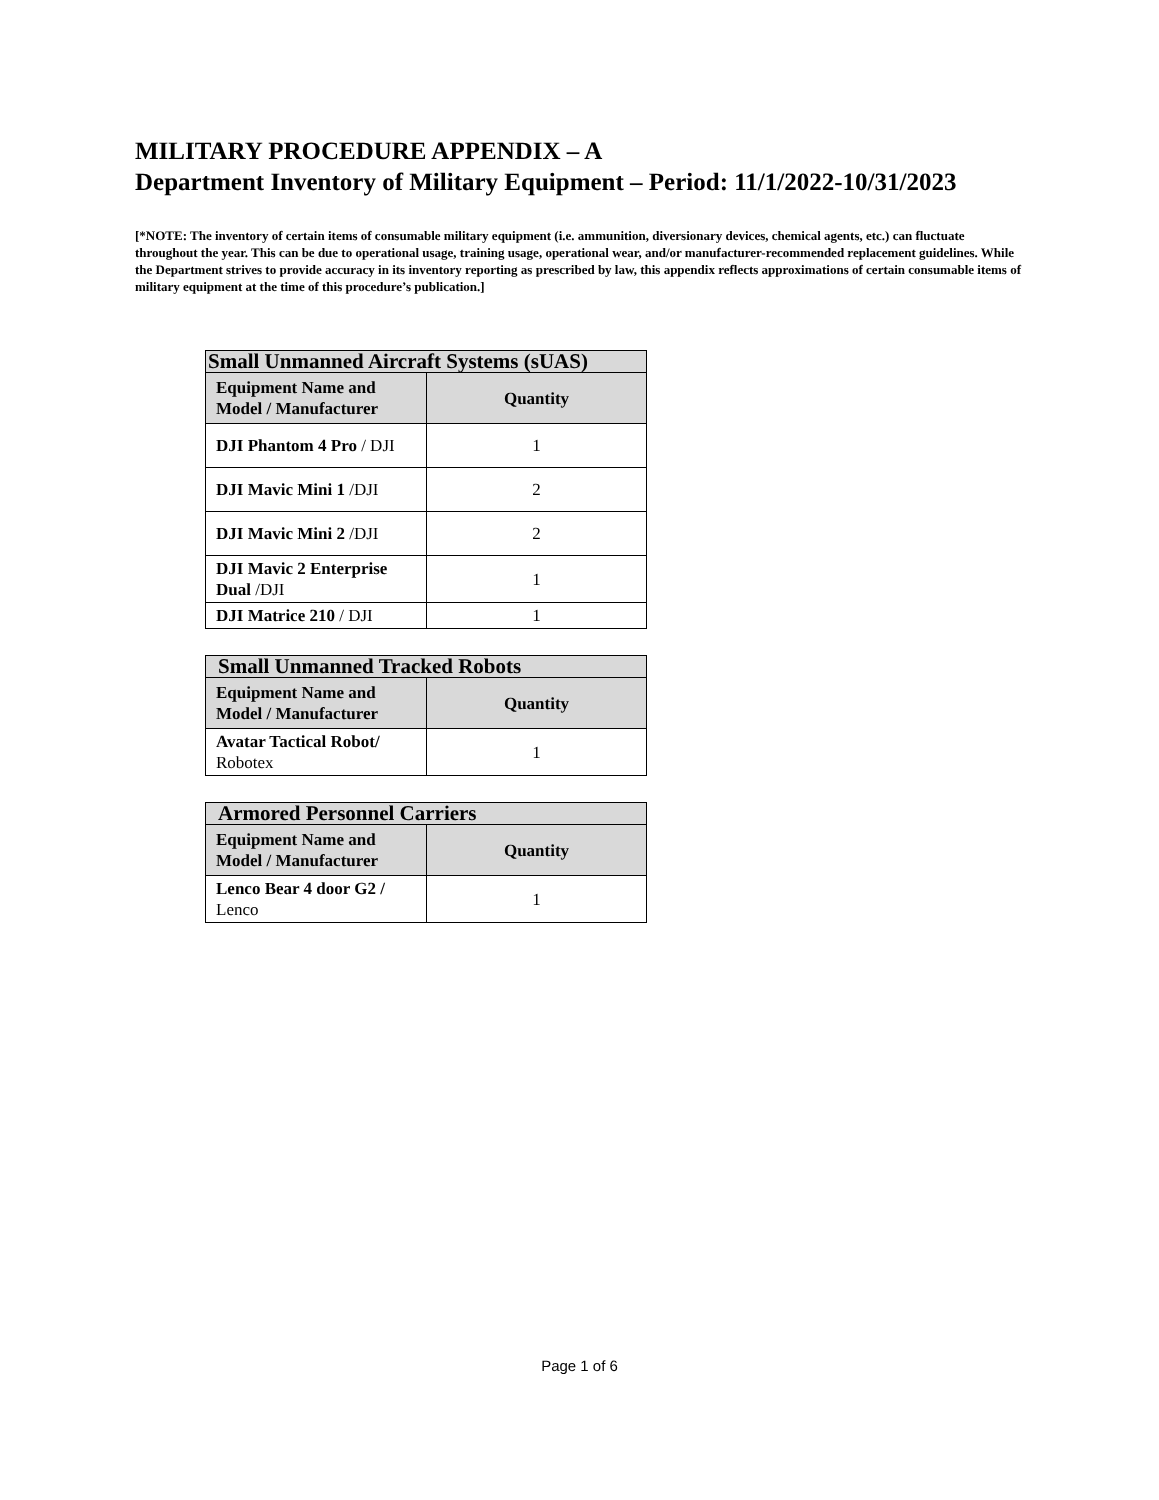MILITARY PROCEDURE APPENDIX – A
Department Inventory of Military Equipment – Period: 11/1/2022-10/31/2023
[*NOTE: The inventory of certain items of consumable military equipment (i.e. ammunition, diversionary devices, chemical agents, etc.) can fluctuate throughout the year. This can be due to operational usage, training usage, operational wear, and/or manufacturer-recommended replacement guidelines. While the Department strives to provide accuracy in its inventory reporting as prescribed by law, this appendix reflects approximations of certain consumable items of military equipment at the time of this procedure’s publication.]
| Small Unmanned Aircraft Systems (sUAS) | |
| --- | --- |
| Equipment Name and Model / Manufacturer | Quantity |
| DJI Phantom 4 Pro / DJI | 1 |
| DJI Mavic Mini 1 /DJI | 2 |
| DJI Mavic Mini 2 /DJI | 2 |
| DJI Mavic 2 Enterprise Dual /DJI | 1 |
| DJI Matrice 210 / DJI | 1 |
| Small Unmanned Tracked Robots | |
| --- | --- |
| Equipment Name and Model / Manufacturer | Quantity |
| Avatar Tactical Robot/ Robotex | 1 |
| Armored Personnel Carriers | |
| --- | --- |
| Equipment Name and Model / Manufacturer | Quantity |
| Lenco Bear 4 door G2 / Lenco | 1 |
Page 1 of 6